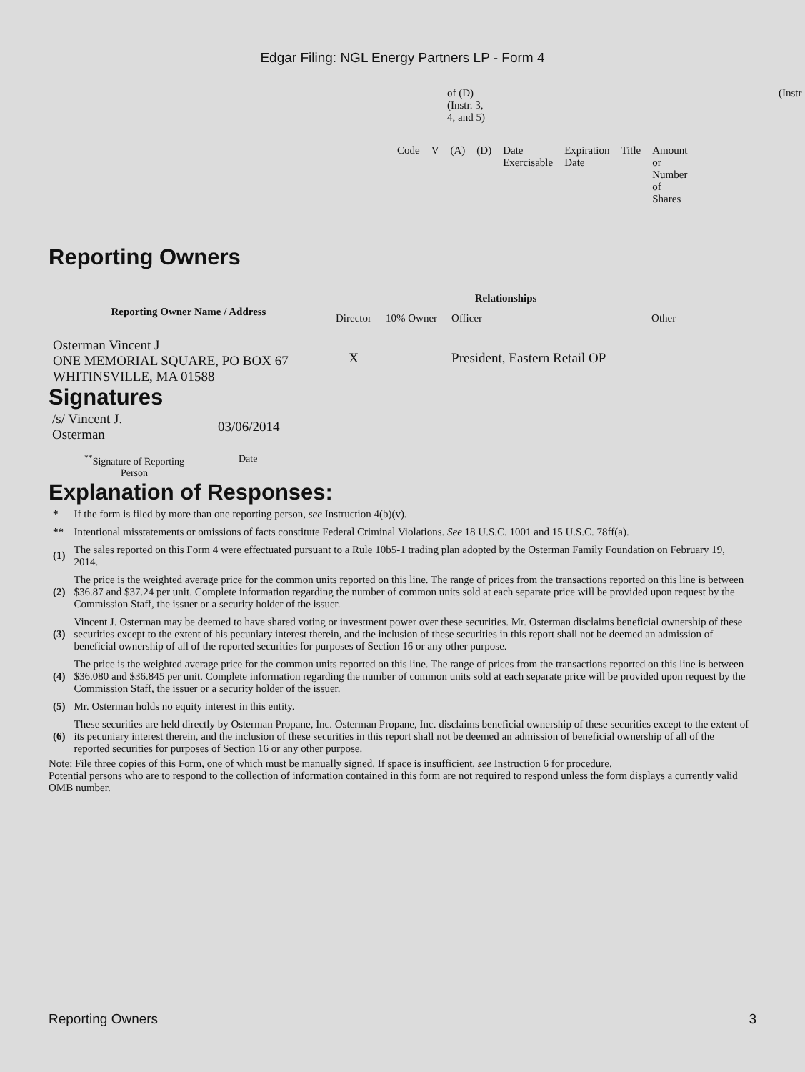Edgar Filing: NGL Energy Partners LP - Form 4
of (D)
(Instr. 3,
4, and 5)
(Instr
| Code | V | (A) | (D) | Date Exercisable | Expiration Date | Title | Amount or Number of Shares |
Reporting Owners
| Reporting Owner Name / Address | Relationships | | | |
| --- | --- | --- | --- | --- |
| | Director | 10% Owner | Officer | Other |
| Osterman Vincent J ONE MEMORIAL SQUARE, PO BOX 67 WHITINSVILLE, MA 01588 | X | | President, Eastern Retail OP | |
Signatures
| /s/ Vincent J. Osterman | 03/06/2014 |
| <sup>**</sup> Signature of Reporting Person | Date |
Explanation of Responses:
| * | If the form is filed by more than one reporting person, see Instruction 4(b)(v). |
| ** | Intentional misstatements or omissions of facts constitute Federal Criminal Violations. See 18 U.S.C. 1001 and 15 U.S.C. 78ff(a). |
| (1) | The sales reported on this Form 4 were effectuated pursuant to a Rule 10b5-1 trading plan adopted by the Osterman Family Foundation on February 19, 2014. |
| (2) | The price is the weighted average price for the common units reported on this line. The range of prices from the transactions reported on this line is between $36.87 and $37.24 per unit. Complete information regarding the number of common units sold at each separate price will be provided upon request by the Commission Staff, the issuer or a security holder of the issuer. |
| (3) | Vincent J. Osterman may be deemed to have shared voting or investment power over these securities. Mr. Osterman disclaims beneficial ownership of these securities except to the extent of his pecuniary interest therein, and the inclusion of these securities in this report shall not be deemed an admission of beneficial ownership of all of the reported securities for purposes of Section 16 or any other purpose. |
| (4) | The price is the weighted average price for the common units reported on this line. The range of prices from the transactions reported on this line is between $36.080 and $36.845 per unit. Complete information regarding the number of common units sold at each separate price will be provided upon request by the Commission Staff, the issuer or a security holder of the issuer. |
| (5) | Mr. Osterman holds no equity interest in this entity. |
| (6) | These securities are held directly by Osterman Propane, Inc. Osterman Propane, Inc. disclaims beneficial ownership of these securities except to the extent of its pecuniary interest therein, and the inclusion of these securities in this report shall not be deemed an admission of beneficial ownership of all of the reported securities for purposes of Section 16 or any other purpose. |
Note: File three copies of this Form, one of which must be manually signed. If space is insufficient, see Instruction 6 for procedure.
Potential persons who are to respond to the collection of information contained in this form are not required to respond unless the form displays a currently valid OMB number.
Reporting Owners 3